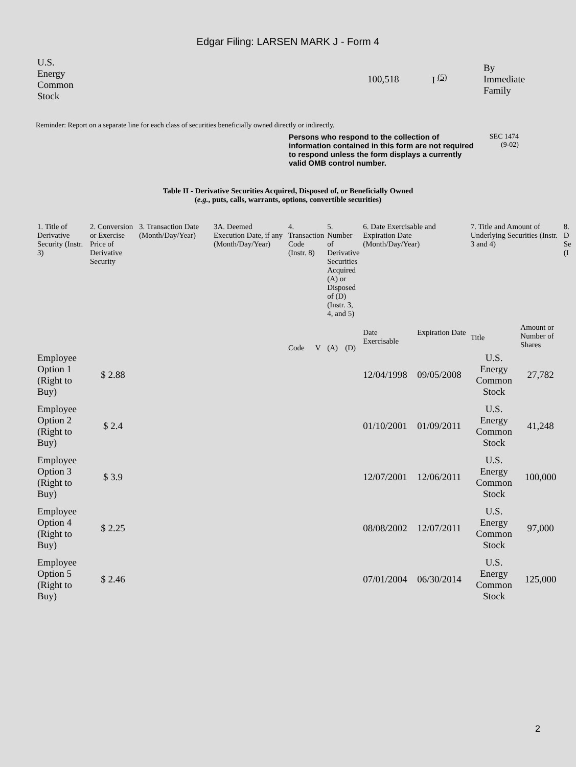Edgar Filing: LARSEN MARK J - Form 4
| U.S. Energy Common Stock | 100,518 | I <sup>(5)</sup> | By Immediate Family |
Reminder: Report on a separate line for each class of securities beneficially owned directly or indirectly.
Persons who respond to the collection of information contained in this form are not required to respond unless the form displays a currently valid OMB control number.
SEC 1474
(9-02)
Table II - Derivative Securities Acquired, Disposed of, or Beneficially Owned
(e.g., puts, calls, warrants, options, convertible securities)
| 1. Title of Derivative Security (Instr. 3) | 2. Conversion or Exercise Price of Derivative Security | 3. Transaction Date (Month/Day/Year) | 3A. Deemed Execution Date, if any (Month/Day/Year) | 4. Transaction Code (Instr. 8) | | 5. Number of Derivative Securities Acquired (A) or Disposed of (D) (Instr. 3, 4, and 5) | | 6. Date Exercisable and Expiration Date (Month/Day/Year) | | 7. Title and Amount of Underlying Securities (Instr. 3 and 4) | | 8. D Se (I |
| --- | --- | --- | --- | --- | --- | --- | --- | --- | --- | --- | --- | --- |
| | | | | Code | V | (A) | (D) | Date Exercisable | Expiration Date | Title | Amount or Number of Shares | |
| Employee Option 1 (Right to Buy) | $ 2.88 | | | | | | | 12/04/1998 | 09/05/2008 | U.S. Energy Common Stock | 27,782 | |
| Employee Option 2 (Right to Buy) | $ 2.4 | | | | | | | 01/10/2001 | 01/09/2011 | U.S. Energy Common Stock | 41,248 | |
| Employee Option 3 (Right to Buy) | $ 3.9 | | | | | | | 12/07/2001 | 12/06/2011 | U.S. Energy Common Stock | 100,000 | |
| Employee Option 4 (Right to Buy) | $ 2.25 | | | | | | | 08/08/2002 | 12/07/2011 | U.S. Energy Common Stock | 97,000 | |
| Employee Option 5 (Right to Buy) | $ 2.46 | | | | | | | 07/01/2004 | 06/30/2014 | U.S. Energy Common Stock | 125,000 | |
2